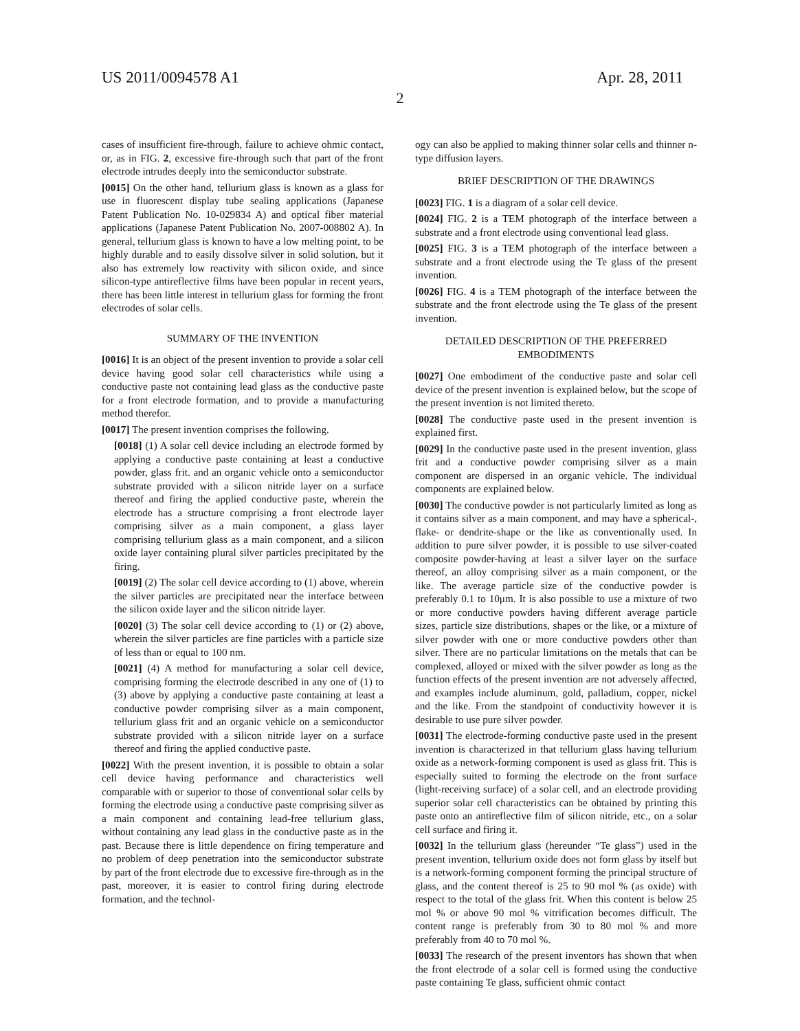US 2011/0094578 A1 Apr. 28, 2011
2
cases of insufficient fire-through, failure to achieve ohmic contact, or, as in FIG. 2, excessive fire-through such that part of the front electrode intrudes deeply into the semiconductor substrate.
[0015] On the other hand, tellurium glass is known as a glass for use in fluorescent display tube sealing applications (Japanese Patent Publication No. 10-029834 A) and optical fiber material applications (Japanese Patent Publication No. 2007-008802 A). In general, tellurium glass is known to have a low melting point, to be highly durable and to easily dissolve silver in solid solution, but it also has extremely low reactivity with silicon oxide, and since silicon-type antireflective films have been popular in recent years, there has been little interest in tellurium glass for forming the front electrodes of solar cells.
SUMMARY OF THE INVENTION
[0016] It is an object of the present invention to provide a solar cell device having good solar cell characteristics while using a conductive paste not containing lead glass as the conductive paste for a front electrode formation, and to provide a manufacturing method therefor.
[0017] The present invention comprises the following.
[0018] (1) A solar cell device including an electrode formed by applying a conductive paste containing at least a conductive powder, glass frit. and an organic vehicle onto a semiconductor substrate provided with a silicon nitride layer on a surface thereof and firing the applied conductive paste, wherein the electrode has a structure comprising a front electrode layer comprising silver as a main component, a glass layer comprising tellurium glass as a main component, and a silicon oxide layer containing plural silver particles precipitated by the firing.
[0019] (2) The solar cell device according to (1) above, wherein the silver particles are precipitated near the interface between the silicon oxide layer and the silicon nitride layer.
[0020] (3) The solar cell device according to (1) or (2) above, wherein the silver particles are fine particles with a particle size of less than or equal to 100 nm.
[0021] (4) A method for manufacturing a solar cell device, comprising forming the electrode described in any one of (1) to (3) above by applying a conductive paste containing at least a conductive powder comprising silver as a main component, tellurium glass frit and an organic vehicle on a semiconductor substrate provided with a silicon nitride layer on a surface thereof and firing the applied conductive paste.
[0022] With the present invention, it is possible to obtain a solar cell device having performance and characteristics well comparable with or superior to those of conventional solar cells by forming the electrode using a conductive paste comprising silver as a main component and containing lead-free tellurium glass, without containing any lead glass in the conductive paste as in the past. Because there is little dependence on firing temperature and no problem of deep penetration into the semiconductor substrate by part of the front electrode due to excessive fire-through as in the past, moreover, it is easier to control firing during electrode formation, and the technol-
ogy can also be applied to making thinner solar cells and thinner n-type diffusion layers.
BRIEF DESCRIPTION OF THE DRAWINGS
[0023] FIG. 1 is a diagram of a solar cell device.
[0024] FIG. 2 is a TEM photograph of the interface between a substrate and a front electrode using conventional lead glass.
[0025] FIG. 3 is a TEM photograph of the interface between a substrate and a front electrode using the Te glass of the present invention.
[0026] FIG. 4 is a TEM photograph of the interface between the substrate and the front electrode using the Te glass of the present invention.
DETAILED DESCRIPTION OF THE PREFERRED EMBODIMENTS
[0027] One embodiment of the conductive paste and solar cell device of the present invention is explained below, but the scope of the present invention is not limited thereto.
[0028] The conductive paste used in the present invention is explained first.
[0029] In the conductive paste used in the present invention, glass frit and a conductive powder comprising silver as a main component are dispersed in an organic vehicle. The individual components are explained below.
[0030] The conductive powder is not particularly limited as long as it contains silver as a main component, and may have a spherical-, flake- or dendrite-shape or the like as conventionally used. In addition to pure silver powder, it is possible to use silver-coated composite powder-having at least a silver layer on the surface thereof, an alloy comprising silver as a main component, or the like. The average particle size of the conductive powder is preferably 0.1 to 10μm. It is also possible to use a mixture of two or more conductive powders having different average particle sizes, particle size distributions, shapes or the like, or a mixture of silver powder with one or more conductive powders other than silver. There are no particular limitations on the metals that can be complexed, alloyed or mixed with the silver powder as long as the function effects of the present invention are not adversely affected, and examples include aluminum, gold, palladium, copper, nickel and the like. From the standpoint of conductivity however it is desirable to use pure silver powder.
[0031] The electrode-forming conductive paste used in the present invention is characterized in that tellurium glass having tellurium oxide as a network-forming component is used as glass frit. This is especially suited to forming the electrode on the front surface (light-receiving surface) of a solar cell, and an electrode providing superior solar cell characteristics can be obtained by printing this paste onto an antireflective film of silicon nitride, etc., on a solar cell surface and firing it.
[0032] In the tellurium glass (hereunder “Te glass”) used in the present invention, tellurium oxide does not form glass by itself but is a network-forming component forming the principal structure of glass, and the content thereof is 25 to 90 mol % (as oxide) with respect to the total of the glass frit. When this content is below 25 mol % or above 90 mol % vitrification becomes difficult. The content range is preferably from 30 to 80 mol % and more preferably from 40 to 70 mol %.
[0033] The research of the present inventors has shown that when the front electrode of a solar cell is formed using the conductive paste containing Te glass, sufficient ohmic contact